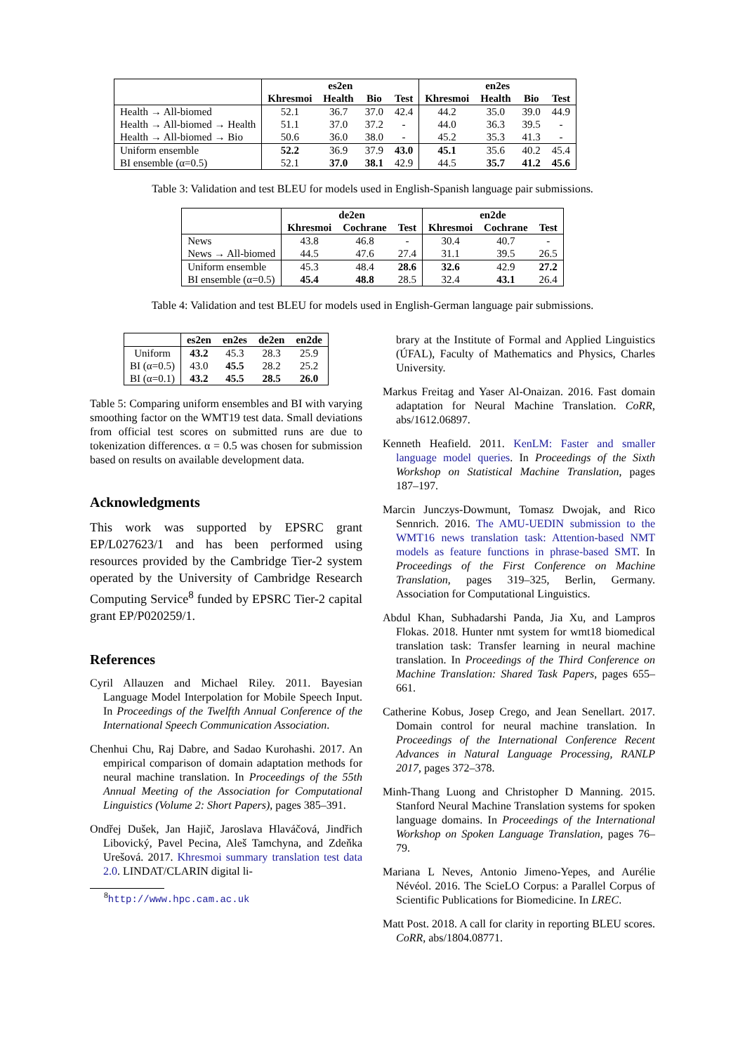| | es2en | | | | en2es | | | |
| --- | --- | --- | --- | --- | --- | --- | --- | --- |
| | Khresmoi | Health | Bio | Test | Khresmoi | Health | Bio | Test |
| Health → All-biomed | 52.1 | 36.7 | 37.0 | 42.4 | 44.2 | 35.0 | 39.0 | 44.9 |
| Health → All-biomed → Health | 51.1 | 37.0 | 37.2 | - | 44.0 | 36.3 | 39.5 | - |
| Health → All-biomed → Bio | 50.6 | 36.0 | 38.0 | - | 45.2 | 35.3 | 41.3 | - |
| Uniform ensemble | 52.2 | 36.9 | 37.9 | 43.0 | 45.1 | 35.6 | 40.2 | 45.4 |
| BI ensemble (α=0.5) | 52.1 | 37.0 | 38.1 | 42.9 | 44.5 | 35.7 | 41.2 | 45.6 |
Table 3: Validation and test BLEU for models used in English-Spanish language pair submissions.
| | de2en | | | en2de | | |
| --- | --- | --- | --- | --- | --- | --- |
| | Khresmoi | Cochrane | Test | Khresmoi | Cochrane | Test |
| News | 43.8 | 46.8 | - | 30.4 | 40.7 | - |
| News → All-biomed | 44.5 | 47.6 | 27.4 | 31.1 | 39.5 | 26.5 |
| Uniform ensemble | 45.3 | 48.4 | 28.6 | 32.6 | 42.9 | 27.2 |
| BI ensemble (α=0.5) | 45.4 | 48.8 | 28.5 | 32.4 | 43.1 | 26.4 |
Table 4: Validation and test BLEU for models used in English-German language pair submissions.
| | es2en | en2es | de2en | en2de |
| --- | --- | --- | --- | --- |
| Uniform | 43.2 | 45.3 | 28.3 | 25.9 |
| BI (α=0.5) | 43.0 | 45.5 | 28.2 | 25.2 |
| BI (α=0.1) | 43.2 | 45.5 | 28.5 | 26.0 |
Table 5: Comparing uniform ensembles and BI with varying smoothing factor on the WMT19 test data. Small deviations from official test scores on submitted runs are due to tokenization differences. α = 0.5 was chosen for submission based on results on available development data.
Acknowledgments
This work was supported by EPSRC grant EP/L027623/1 and has been performed using resources provided by the Cambridge Tier-2 system operated by the University of Cambridge Research Computing Service<sup>8</sup> funded by EPSRC Tier-2 capital grant EP/P020259/1.
References
Cyril Allauzen and Michael Riley. 2011. Bayesian Language Model Interpolation for Mobile Speech Input. In Proceedings of the Twelfth Annual Conference of the International Speech Communication Association.
Chenhui Chu, Raj Dabre, and Sadao Kurohashi. 2017. An empirical comparison of domain adaptation methods for neural machine translation. In Proceedings of the 55th Annual Meeting of the Association for Computational Linguistics (Volume 2: Short Papers), pages 385–391.
Ondřej Dušek, Jan Hajič, Jaroslava Hlaváčová, Jindřich Libovický, Pavel Pecina, Aleš Tamchyna, and Zdeňka Urešová. 2017. Khresmoi summary translation test data 2.0. LINDAT/CLARIN digital li-
<sup>8</sup> http://www.hpc.cam.ac.uk
brary at the Institute of Formal and Applied Linguistics (ÚFAL), Faculty of Mathematics and Physics, Charles University.
Markus Freitag and Yaser Al-Onaizan. 2016. Fast domain adaptation for Neural Machine Translation. CoRR, abs/1612.06897.
Kenneth Heafield. 2011. KenLM: Faster and smaller language model queries. In Proceedings of the Sixth Workshop on Statistical Machine Translation, pages 187–197.
Marcin Junczys-Dowmunt, Tomasz Dwojak, and Rico Sennrich. 2016. The AMU-UEDIN submission to the WMT16 news translation task: Attention-based NMT models as feature functions in phrase-based SMT. In Proceedings of the First Conference on Machine Translation, pages 319–325, Berlin, Germany. Association for Computational Linguistics.
Abdul Khan, Subhadarshi Panda, Jia Xu, and Lampros Flokas. 2018. Hunter nmt system for wmt18 biomedical translation task: Transfer learning in neural machine translation. In Proceedings of the Third Conference on Machine Translation: Shared Task Papers, pages 655–661.
Catherine Kobus, Josep Crego, and Jean Senellart. 2017. Domain control for neural machine translation. In Proceedings of the International Conference Recent Advances in Natural Language Processing, RANLP 2017, pages 372–378.
Minh-Thang Luong and Christopher D Manning. 2015. Stanford Neural Machine Translation systems for spoken language domains. In Proceedings of the International Workshop on Spoken Language Translation, pages 76–79.
Mariana L Neves, Antonio Jimeno-Yepes, and Aurélie Névéol. 2016. The ScieLO Corpus: a Parallel Corpus of Scientific Publications for Biomedicine. In LREC.
Matt Post. 2018. A call for clarity in reporting BLEU scores. CoRR, abs/1804.08771.